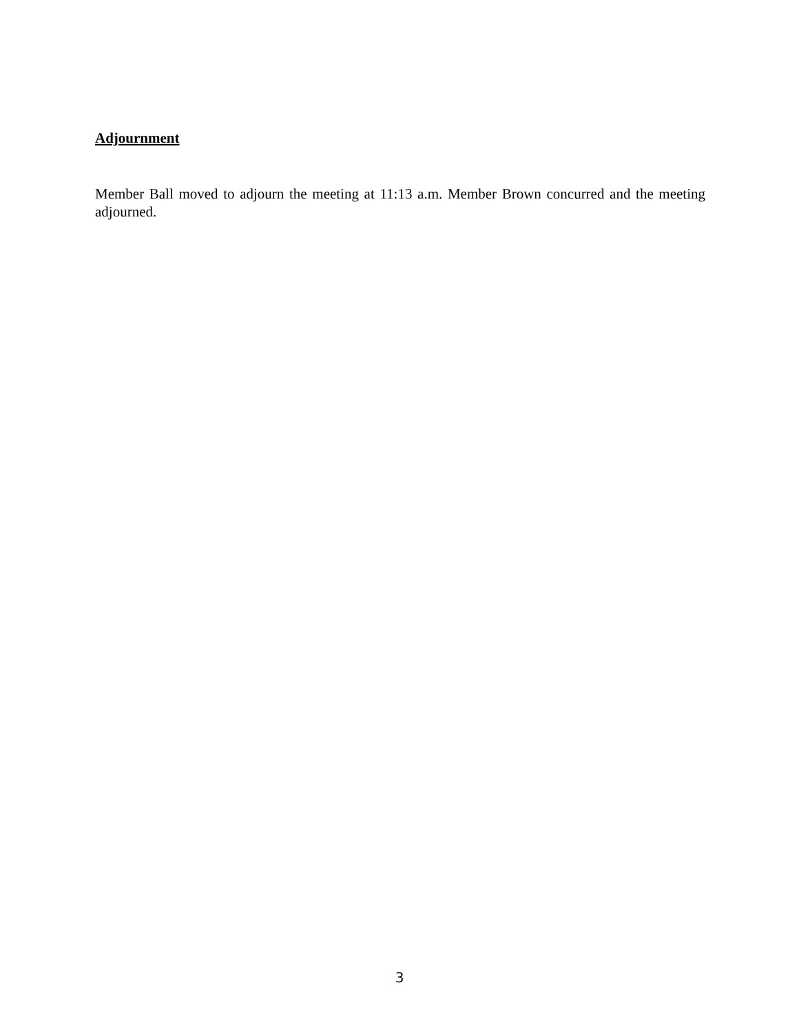Adjournment
Member Ball moved to adjourn the meeting at 11:13 a.m. Member Brown concurred and the meeting adjourned.
3